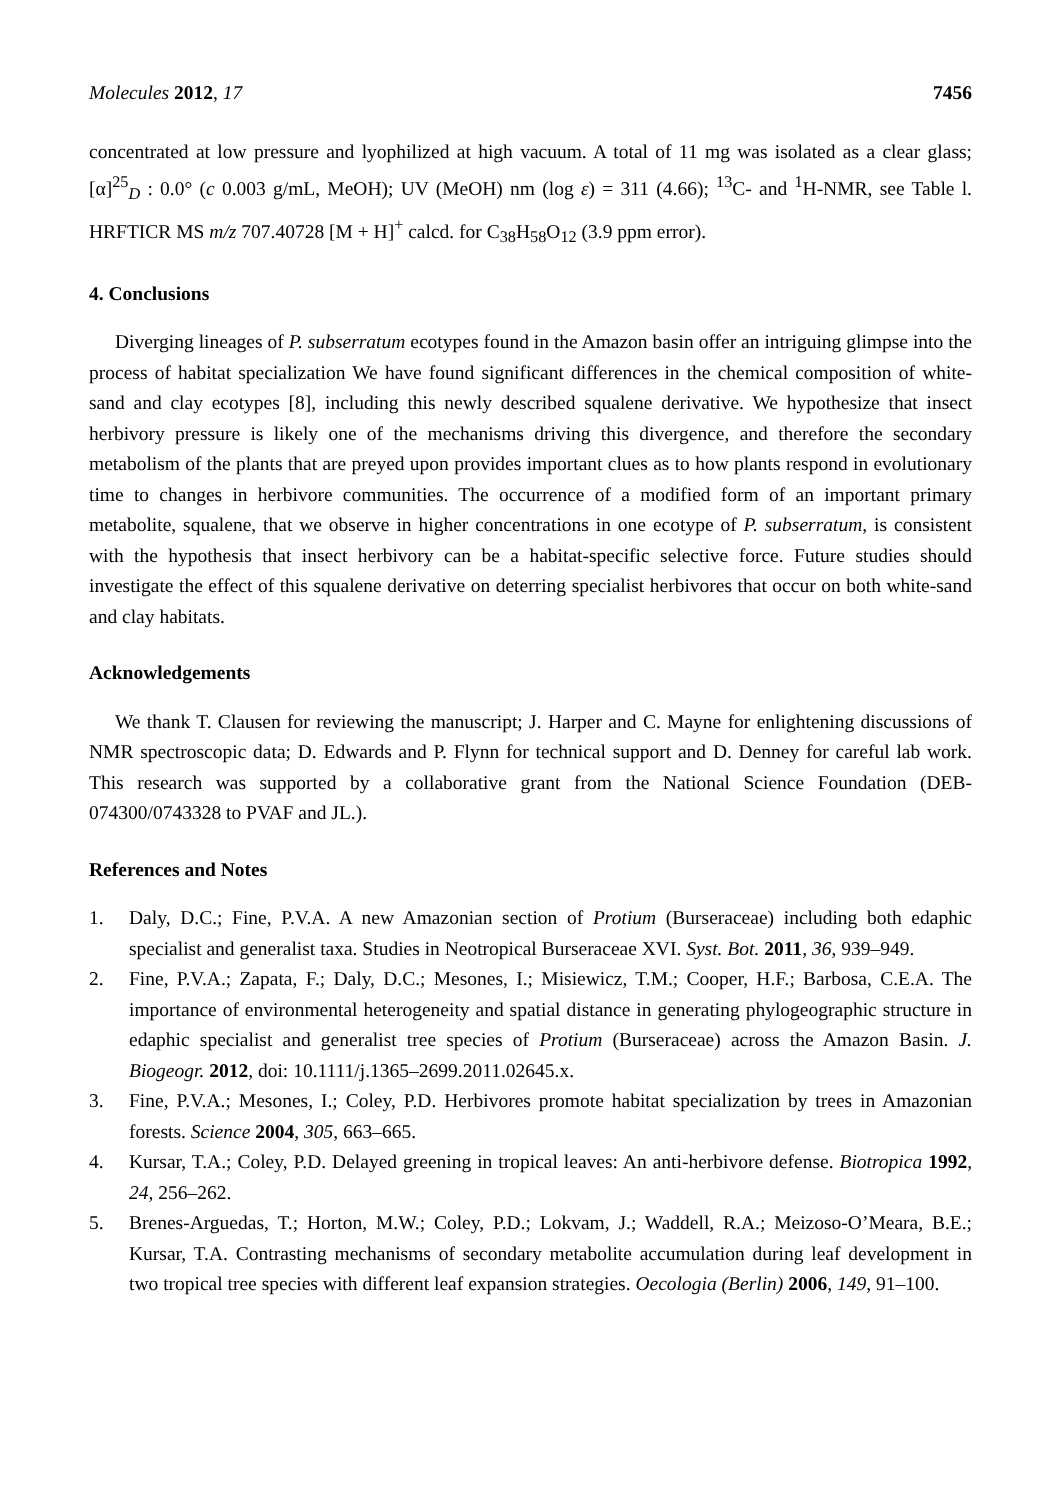Molecules 2012, 17 7456
concentrated at low pressure and lyophilized at high vacuum. A total of 11 mg was isolated as a clear glass; [α]<sup>25</sup><sub>D</sub> : 0.0° (c 0.003 g/mL, MeOH); UV (MeOH) nm (log ε) = 311 (4.66); <sup>13</sup>C- and <sup>1</sup>H-NMR, see Table l. HRFTICR MS m/z 707.40728 [M + H]<sup>+</sup> calcd. for C<sub>38</sub>H<sub>58</sub>O<sub>12</sub> (3.9 ppm error).
4. Conclusions
Diverging lineages of P. subserratum ecotypes found in the Amazon basin offer an intriguing glimpse into the process of habitat specialization We have found significant differences in the chemical composition of white-sand and clay ecotypes [8], including this newly described squalene derivative. We hypothesize that insect herbivory pressure is likely one of the mechanisms driving this divergence, and therefore the secondary metabolism of the plants that are preyed upon provides important clues as to how plants respond in evolutionary time to changes in herbivore communities. The occurrence of a modified form of an important primary metabolite, squalene, that we observe in higher concentrations in one ecotype of P. subserratum, is consistent with the hypothesis that insect herbivory can be a habitat-specific selective force. Future studies should investigate the effect of this squalene derivative on deterring specialist herbivores that occur on both white-sand and clay habitats.
Acknowledgements
We thank T. Clausen for reviewing the manuscript; J. Harper and C. Mayne for enlightening discussions of NMR spectroscopic data; D. Edwards and P. Flynn for technical support and D. Denney for careful lab work. This research was supported by a collaborative grant from the National Science Foundation (DEB-074300/0743328 to PVAF and JL.).
References and Notes
1. Daly, D.C.; Fine, P.V.A. A new Amazonian section of Protium (Burseraceae) including both edaphic specialist and generalist taxa. Studies in Neotropical Burseraceae XVI. Syst. Bot. 2011, 36, 939–949.
2. Fine, P.V.A.; Zapata, F.; Daly, D.C.; Mesones, I.; Misiewicz, T.M.; Cooper, H.F.; Barbosa, C.E.A. The importance of environmental heterogeneity and spatial distance in generating phylogeographic structure in edaphic specialist and generalist tree species of Protium (Burseraceae) across the Amazon Basin. J. Biogeogr. 2012, doi: 10.1111/j.1365–2699.2011.02645.x.
3. Fine, P.V.A.; Mesones, I.; Coley, P.D. Herbivores promote habitat specialization by trees in Amazonian forests. Science 2004, 305, 663–665.
4. Kursar, T.A.; Coley, P.D. Delayed greening in tropical leaves: An anti-herbivore defense. Biotropica 1992, 24, 256–262.
5. Brenes-Arguedas, T.; Horton, M.W.; Coley, P.D.; Lokvam, J.; Waddell, R.A.; Meizoso-O’Meara, B.E.; Kursar, T.A. Contrasting mechanisms of secondary metabolite accumulation during leaf development in two tropical tree species with different leaf expansion strategies. Oecologia (Berlin) 2006, 149, 91–100.